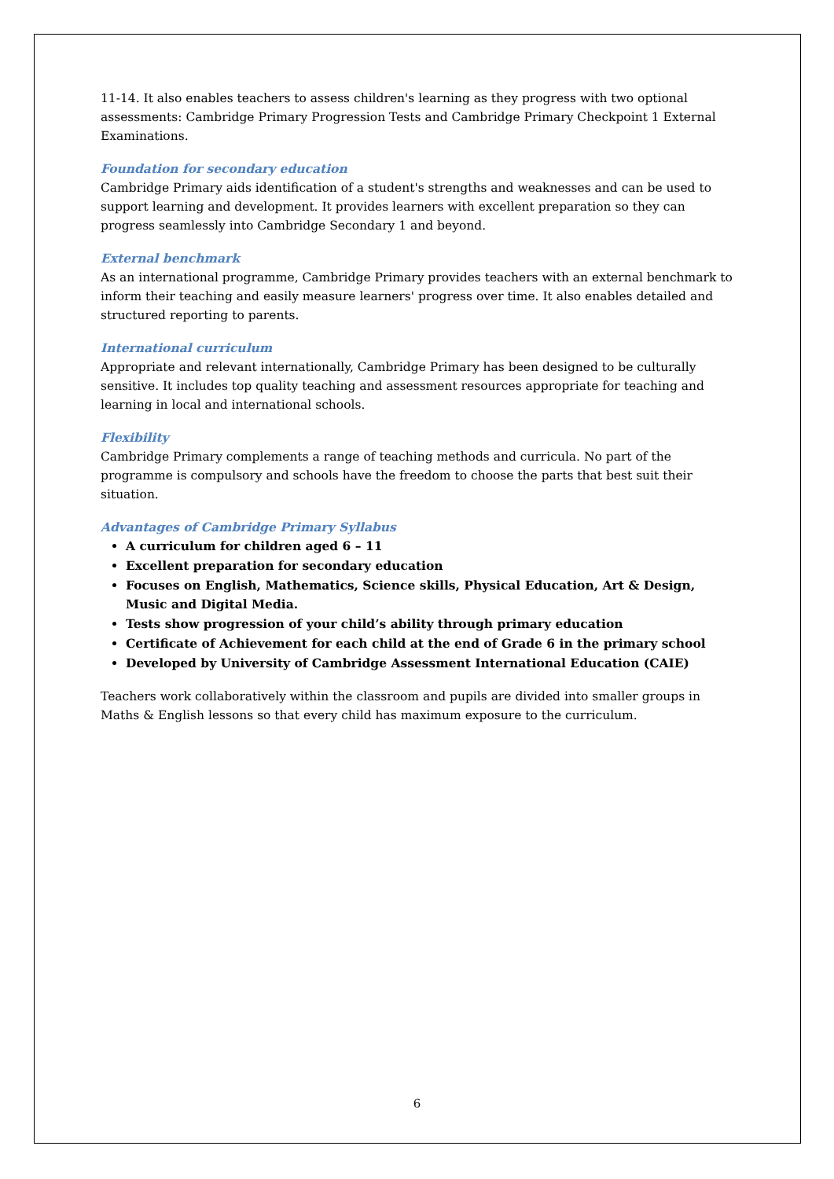11-14. It also enables teachers to assess children's learning as they progress with two optional assessments: Cambridge Primary Progression Tests and Cambridge Primary Checkpoint 1 External Examinations.
Foundation for secondary education
Cambridge Primary aids identification of a student's strengths and weaknesses and can be used to support learning and development. It provides learners with excellent preparation so they can progress seamlessly into Cambridge Secondary 1 and beyond.
External benchmark
As an international programme, Cambridge Primary provides teachers with an external benchmark to inform their teaching and easily measure learners' progress over time. It also enables detailed and structured reporting to parents.
International curriculum
Appropriate and relevant internationally, Cambridge Primary has been designed to be culturally sensitive. It includes top quality teaching and assessment resources appropriate for teaching and learning in local and international schools.
Flexibility
Cambridge Primary complements a range of teaching methods and curricula. No part of the programme is compulsory and schools have the freedom to choose the parts that best suit their situation.
Advantages of Cambridge Primary Syllabus
A curriculum for children aged 6 – 11
Excellent preparation for secondary education
Focuses on English, Mathematics, Science skills, Physical Education, Art & Design, Music and Digital Media.
Tests show progression of your child’s ability through primary education
Certificate of Achievement for each child at the end of Grade 6 in the primary school
Developed by University of Cambridge Assessment International Education (CAIE)
Teachers work collaboratively within the classroom and pupils are divided into smaller groups in Maths & English lessons so that every child has maximum exposure to the curriculum.
6